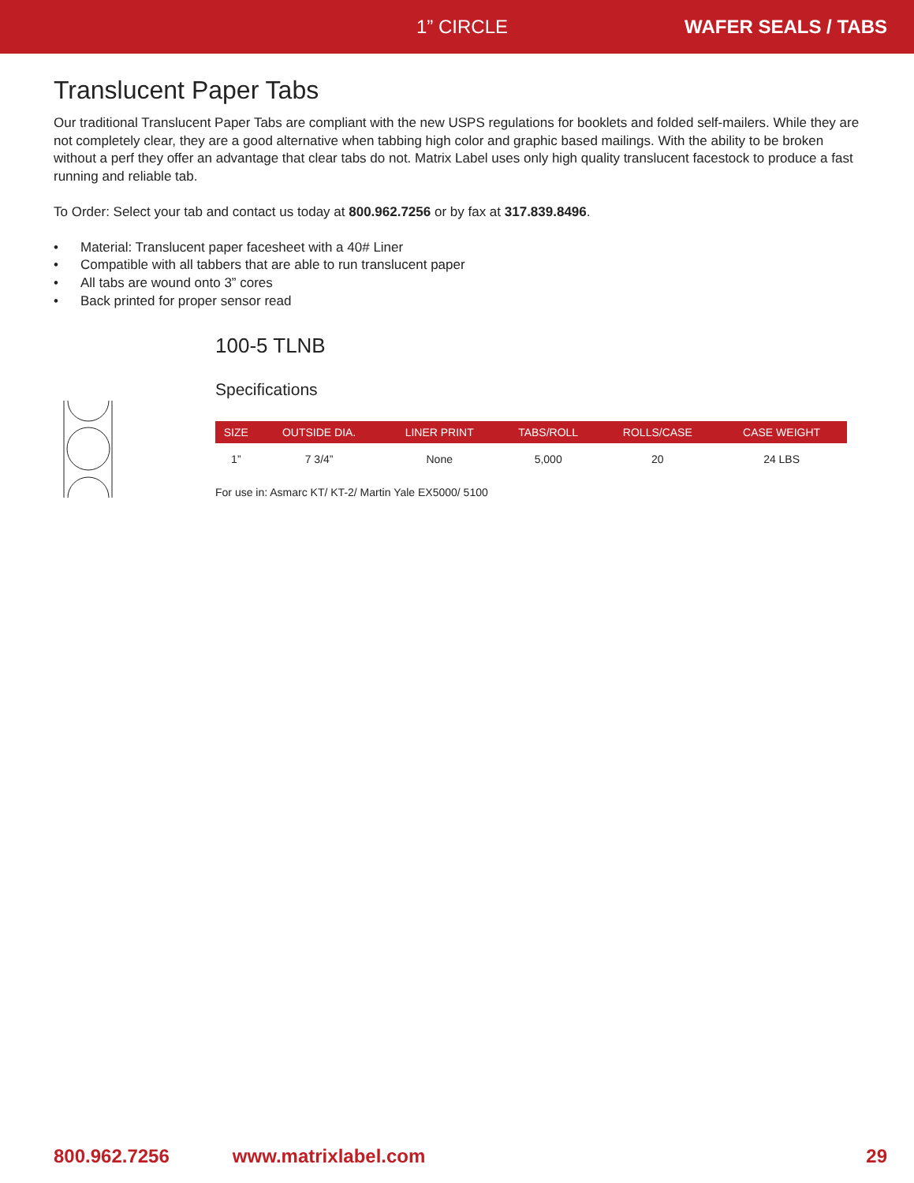1” CIRCLE WAFER SEALS / TABS
Translucent Paper Tabs
Our traditional Translucent Paper Tabs are compliant with the new USPS regulations for booklets and folded self-mailers. While they are not completely clear, they are a good alternative when tabbing high color and graphic based mailings. With the ability to be broken without a perf they offer an advantage that clear tabs do not. Matrix Label uses only high quality translucent facestock to produce a fast running and reliable tab.
To Order: Select your tab and contact us today at 800.962.7256 or by fax at 317.839.8496.
• Material: Translucent paper facesheet with a 40# Liner
• Compatible with all tabbers that are able to run translucent paper
• All tabs are wound onto 3” cores
• Back printed for proper sensor read
100-5 TLNB
Specifications
| SIZE | OUTSIDE DIA. | LINER PRINT | TABS/ROLL | ROLLS/CASE | CASE WEIGHT |
| --- | --- | --- | --- | --- | --- |
| 1” | 7 3/4” | None | 5,000 | 20 | 24 LBS |
For use in: Asmarc KT/ KT-2/ Martin Yale EX5000/ 5100
800.962.7256 www.matrixlabel.com 29